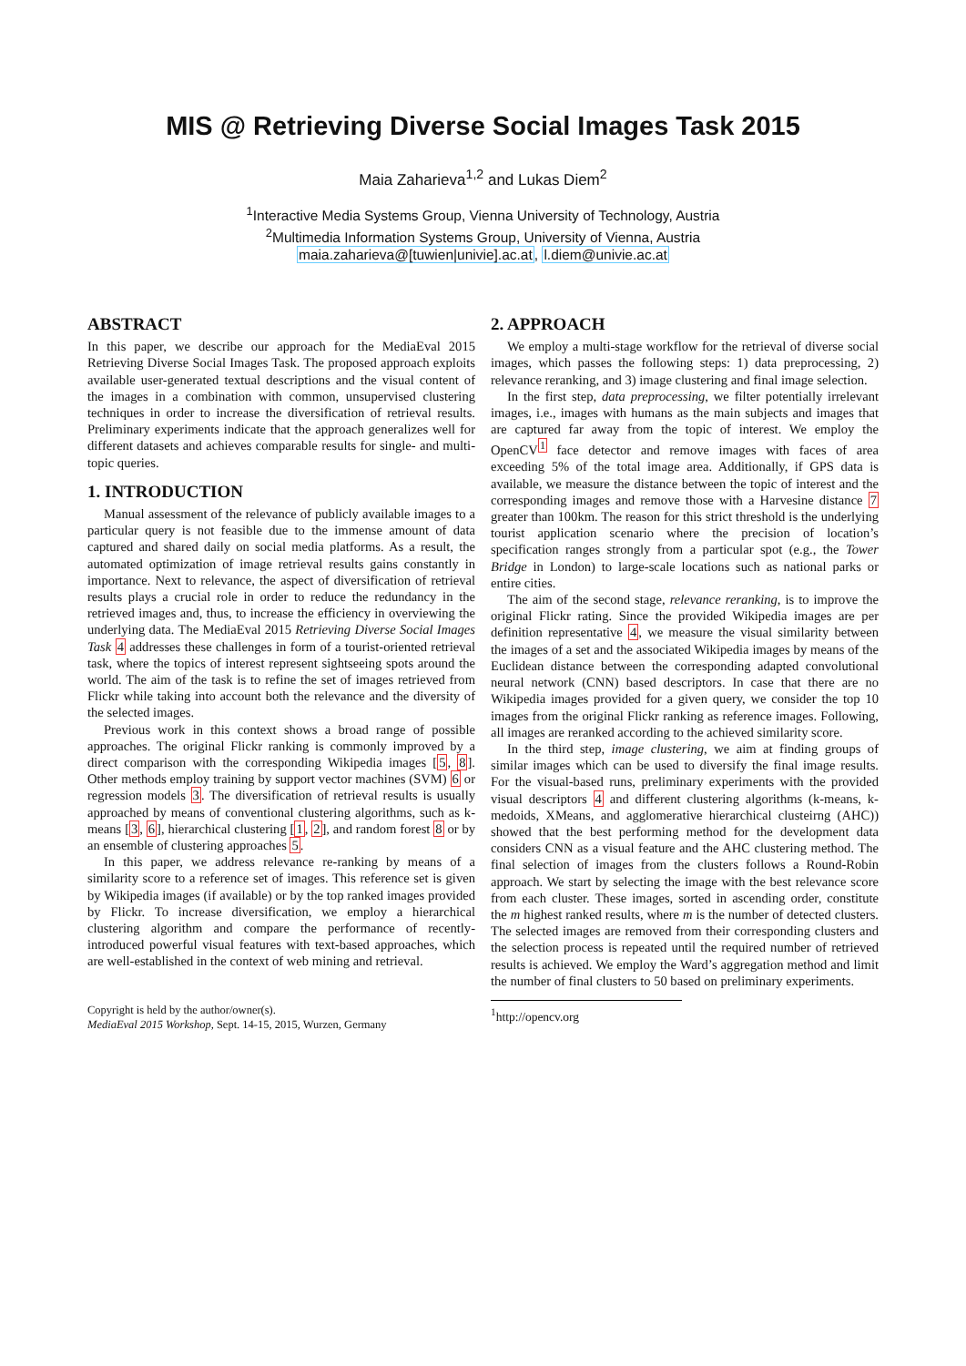MIS @ Retrieving Diverse Social Images Task 2015
Maia Zaharieva<sup>1,2</sup> and Lukas Diem<sup>2</sup>
<sup>1</sup> Interactive Media Systems Group, Vienna University of Technology, Austria
<sup>2</sup> Multimedia Information Systems Group, University of Vienna, Austria
maia.zaharieva@[tuwien|univie].ac.at, l.diem@univie.ac.at
ABSTRACT
In this paper, we describe our approach for the MediaEval 2015 Retrieving Diverse Social Images Task. The proposed approach exploits available user-generated textual descriptions and the visual content of the images in a combination with common, unsupervised clustering techniques in order to increase the diversification of retrieval results. Preliminary experiments indicate that the approach generalizes well for different datasets and achieves comparable results for single- and multi-topic queries.
1. INTRODUCTION
Manual assessment of the relevance of publicly available images to a particular query is not feasible due to the immense amount of data captured and shared daily on social media platforms. As a result, the automated optimization of image retrieval results gains constantly in importance. Next to relevance, the aspect of diversification of retrieval results plays a crucial role in order to reduce the redundancy in the retrieved images and, thus, to increase the efficiency in overviewing the underlying data. The MediaEval 2015 Retrieving Diverse Social Images Task 4 addresses these challenges in form of a tourist-oriented retrieval task, where the topics of interest represent sightseeing spots around the world. The aim of the task is to refine the set of images retrieved from Flickr while taking into account both the relevance and the diversity of the selected images.
Previous work in this context shows a broad range of possible approaches. The original Flickr ranking is commonly improved by a direct comparison with the corresponding Wikipedia images [5, 8]. Other methods employ training by support vector machines (SVM) 6 or regression models 3. The diversification of retrieval results is usually approached by means of conventional clustering algorithms, such as k-means [3, 6], hierarchical clustering [1, 2], and random forest 8 or by an ensemble of clustering approaches 5.
In this paper, we address relevance re-ranking by means of a similarity score to a reference set of images. This reference set is given by Wikipedia images (if available) or by the top ranked images provided by Flickr. To increase diversification, we employ a hierarchical clustering algorithm and compare the performance of recently-introduced powerful visual features with text-based approaches, which are well-established in the context of web mining and retrieval.
Copyright is held by the author/owner(s).
MediaEval 2015 Workshop, Sept. 14-15, 2015, Wurzen, Germany
2. APPROACH
We employ a multi-stage workflow for the retrieval of diverse social images, which passes the following steps: 1) data preprocessing, 2) relevance reranking, and 3) image clustering and final image selection.
In the first step, data preprocessing, we filter potentially irrelevant images, i.e., images with humans as the main subjects and images that are captured far away from the topic of interest. We employ the OpenCV<sup>1</sup> face detector and remove images with faces of area exceeding 5% of the total image area. Additionally, if GPS data is available, we measure the distance between the topic of interest and the corresponding images and remove those with a Harvesine distance 7 greater than 100km. The reason for this strict threshold is the underlying tourist application scenario where the precision of location’s specification ranges strongly from a particular spot (e.g., the Tower Bridge in London) to large-scale locations such as national parks or entire cities.
The aim of the second stage, relevance reranking, is to improve the original Flickr rating. Since the provided Wikipedia images are per definition representative 4, we measure the visual similarity between the images of a set and the associated Wikipedia images by means of the Euclidean distance between the corresponding adapted convolutional neural network (CNN) based descriptors. In case that there are no Wikipedia images provided for a given query, we consider the top 10 images from the original Flickr ranking as reference images. Following, all images are reranked according to the achieved similarity score.
In the third step, image clustering, we aim at finding groups of similar images which can be used to diversify the final image results. For the visual-based runs, preliminary experiments with the provided visual descriptors 4 and different clustering algorithms (k-means, k-medoids, XMeans, and agglomerative hierarchical clusteirng (AHC)) showed that the best performing method for the development data considers CNN as a visual feature and the AHC clustering method. The final selection of images from the clusters follows a Round-Robin approach. We start by selecting the image with the best relevance score from each cluster. These images, sorted in ascending order, constitute the m highest ranked results, where m is the number of detected clusters. The selected images are removed from their corresponding clusters and the selection process is repeated until the required number of retrieved results is achieved. We employ the Ward’s aggregation method and limit the number of final clusters to 50 based on preliminary experiments.
<sup>1</sup> http://opencv.org